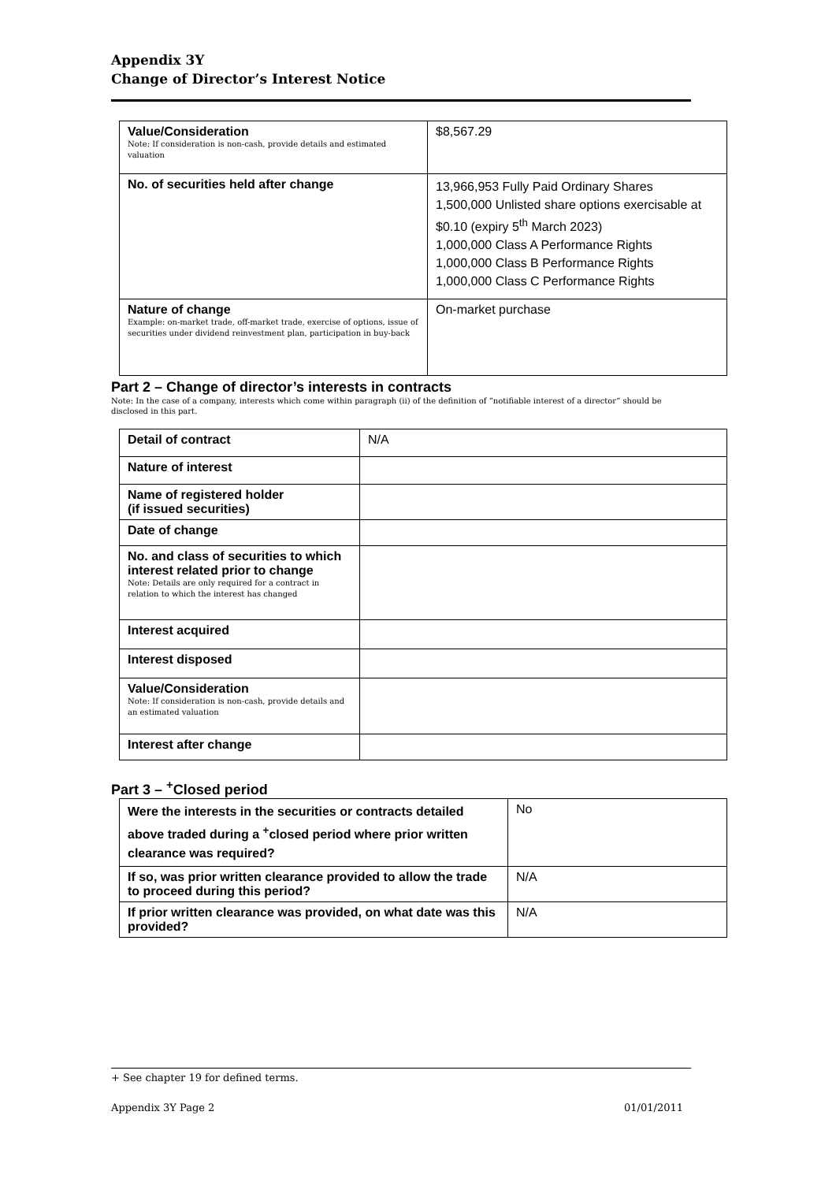Appendix 3Y
Change of Director’s Interest Notice
| Value/Consideration Note: If consideration is non-cash, provide details and estimated valuation | $8,567.29 |
| No. of securities held after change | 13,966,953 Fully Paid Ordinary Shares 1,500,000 Unlisted share options exercisable at $0.10 (expiry 5<sup>th</sup> March 2023) 1,000,000 Class A Performance Rights 1,000,000 Class B Performance Rights 1,000,000 Class C Performance Rights |
| Nature of change Example: on-market trade, off-market trade, exercise of options, issue of securities under dividend reinvestment plan, participation in buy-back | On-market purchase |
Part 2 – Change of director’s interests in contracts
Note: In the case of a company, interests which come within paragraph (ii) of the definition of “notifiable interest of a director” should be disclosed in this part.
| Detail of contract | N/A |
| Nature of interest | |
| Name of registered holder (if issued securities) | |
| Date of change | |
| No. and class of securities to which interest related prior to change Note: Details are only required for a contract in relation to which the interest has changed | |
| Interest acquired | |
| Interest disposed | |
| Value/Consideration Note: If consideration is non-cash, provide details and an estimated valuation | |
| Interest after change | |
Part 3 – <sup>+</sup>Closed period
| Were the interests in the securities or contracts detailed above traded during a <sup>+</sup>closed period where prior written clearance was required? | No |
| If so, was prior written clearance provided to allow the trade to proceed during this period? | N/A |
| If prior written clearance was provided, on what date was this provided? | N/A |
+ See chapter 19 for defined terms.
Appendix 3Y Page 2 01/01/2011